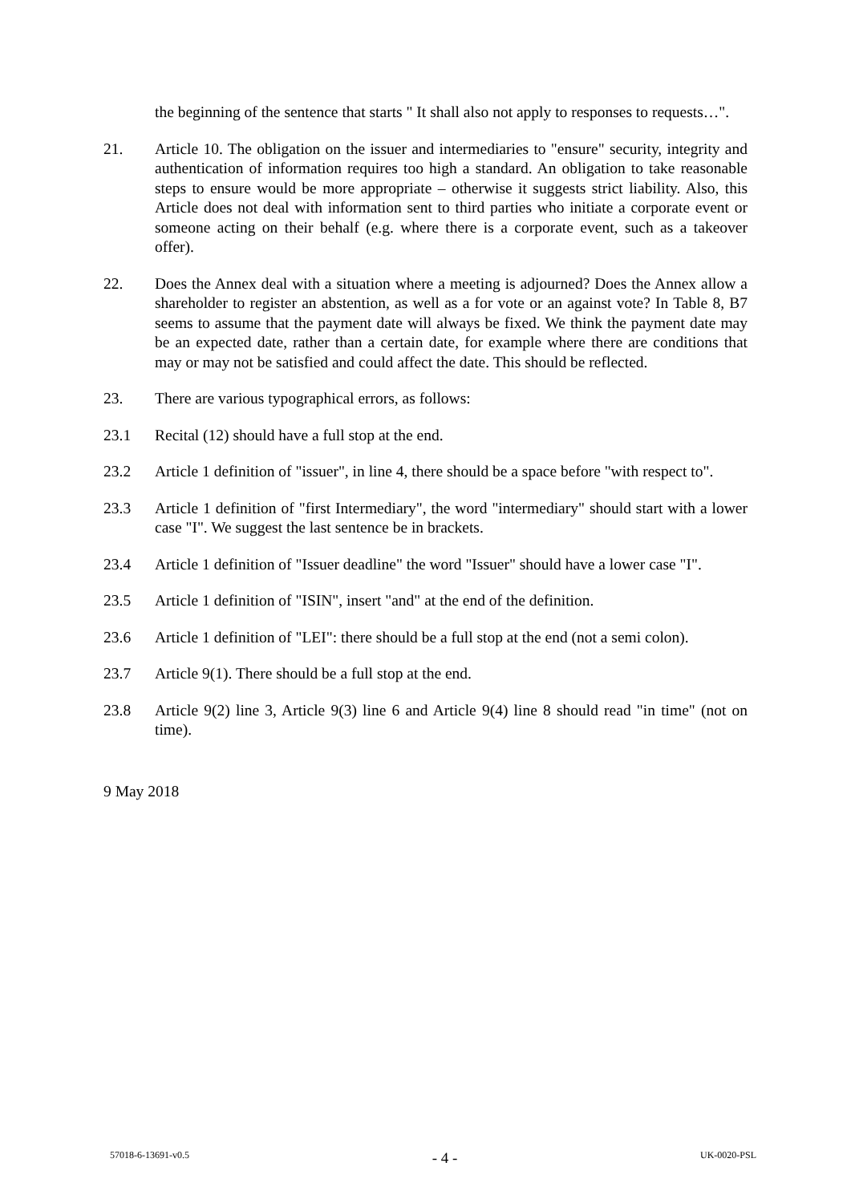the beginning of the sentence that starts " It shall also not apply to responses to requests…".
21. Article 10. The obligation on the issuer and intermediaries to "ensure" security, integrity and authentication of information requires too high a standard. An obligation to take reasonable steps to ensure would be more appropriate – otherwise it suggests strict liability. Also, this Article does not deal with information sent to third parties who initiate a corporate event or someone acting on their behalf (e.g. where there is a corporate event, such as a takeover offer).
22. Does the Annex deal with a situation where a meeting is adjourned? Does the Annex allow a shareholder to register an abstention, as well as a for vote or an against vote? In Table 8, B7 seems to assume that the payment date will always be fixed. We think the payment date may be an expected date, rather than a certain date, for example where there are conditions that may or may not be satisfied and could affect the date. This should be reflected.
23. There are various typographical errors, as follows:
23.1 Recital (12) should have a full stop at the end.
23.2 Article 1 definition of "issuer", in line 4, there should be a space before "with respect to".
23.3 Article 1 definition of "first Intermediary", the word "intermediary" should start with a lower case "I". We suggest the last sentence be in brackets.
23.4 Article 1 definition of "Issuer deadline" the word "Issuer" should have a lower case "I".
23.5 Article 1 definition of "ISIN", insert "and" at the end of the definition.
23.6 Article 1 definition of "LEI": there should be a full stop at the end (not a semi colon).
23.7 Article 9(1). There should be a full stop at the end.
23.8 Article 9(2) line 3, Article 9(3) line 6 and Article 9(4) line 8 should read "in time" (not on time).
9 May 2018
57018-6-13691-v0.5 - 4 - UK-0020-PSL